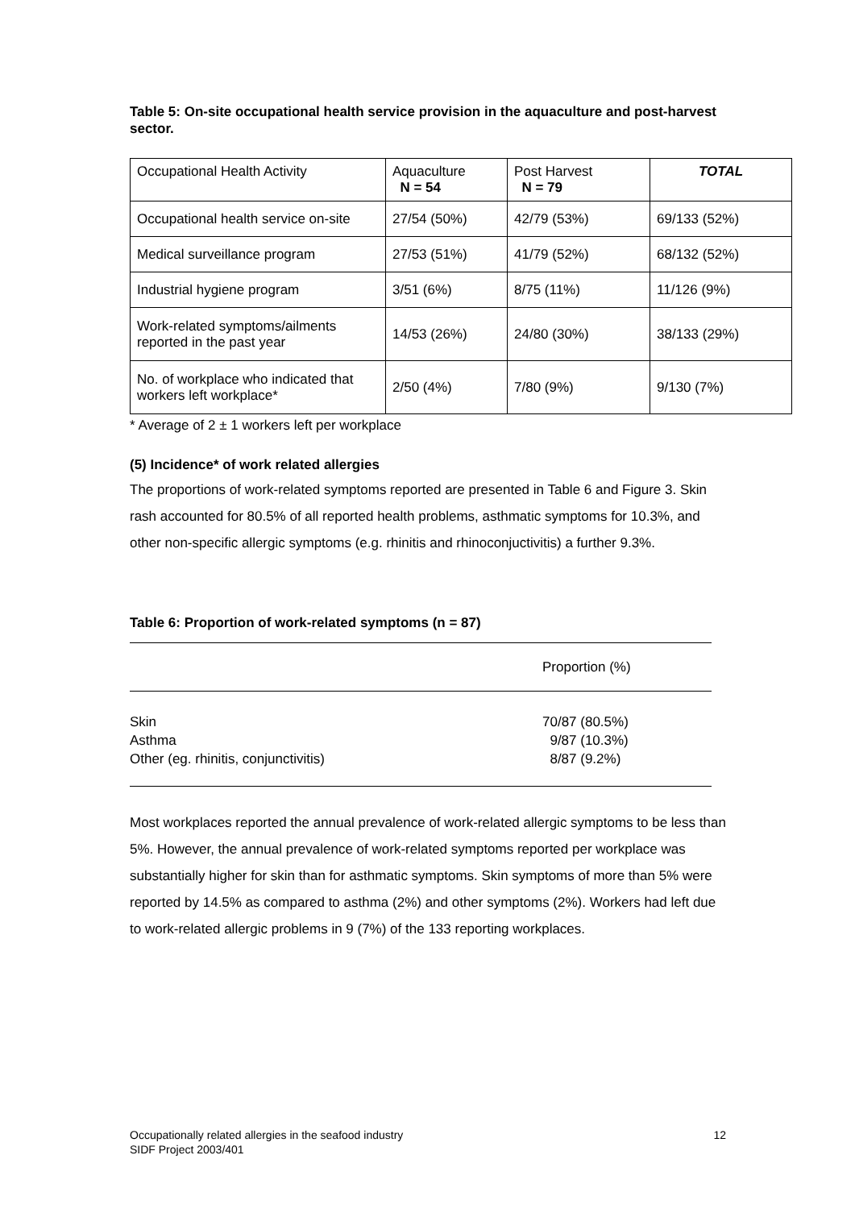Table 5: On-site occupational health service provision in the aquaculture and post-harvest sector.
| Occupational Health Activity | Aquaculture N = 54 | Post Harvest N = 79 | TOTAL |
| --- | --- | --- | --- |
| Occupational health service on-site | 27/54 (50%) | 42/79 (53%) | 69/133 (52%) |
| Medical surveillance program | 27/53 (51%) | 41/79 (52%) | 68/132 (52%) |
| Industrial hygiene program | 3/51 (6%) | 8/75 (11%) | 11/126 (9%) |
| Work-related symptoms/ailments reported in the past year | 14/53 (26%) | 24/80 (30%) | 38/133 (29%) |
| No. of workplace who indicated that workers left workplace* | 2/50 (4%) | 7/80 (9%) | 9/130 (7%) |
* Average of 2 ± 1 workers left per workplace
(5) Incidence* of work related allergies
The proportions of work-related symptoms reported are presented in Table 6 and Figure 3. Skin rash accounted for 80.5% of all reported health problems, asthmatic symptoms for 10.3%, and other non-specific allergic symptoms (e.g. rhinitis and rhinoconjuctivitis) a further 9.3%.
Table 6: Proportion of work-related symptoms (n = 87)
| | Proportion (%) |
| Skin | 70/87 (80.5%) |
| Asthma | 9/87 (10.3%) |
| Other (eg. rhinitis, conjunctivitis) | 8/87 (9.2%) |
Most workplaces reported the annual prevalence of work-related allergic symptoms to be less than 5%. However, the annual prevalence of work-related symptoms reported per workplace was substantially higher for skin than for asthmatic symptoms. Skin symptoms of more than 5% were reported by 14.5% as compared to asthma (2%) and other symptoms (2%). Workers had left due to work-related allergic problems in 9 (7%) of the 133 reporting workplaces.
Occupationally related allergies in the seafood industry
SIDF Project 2003/401
12